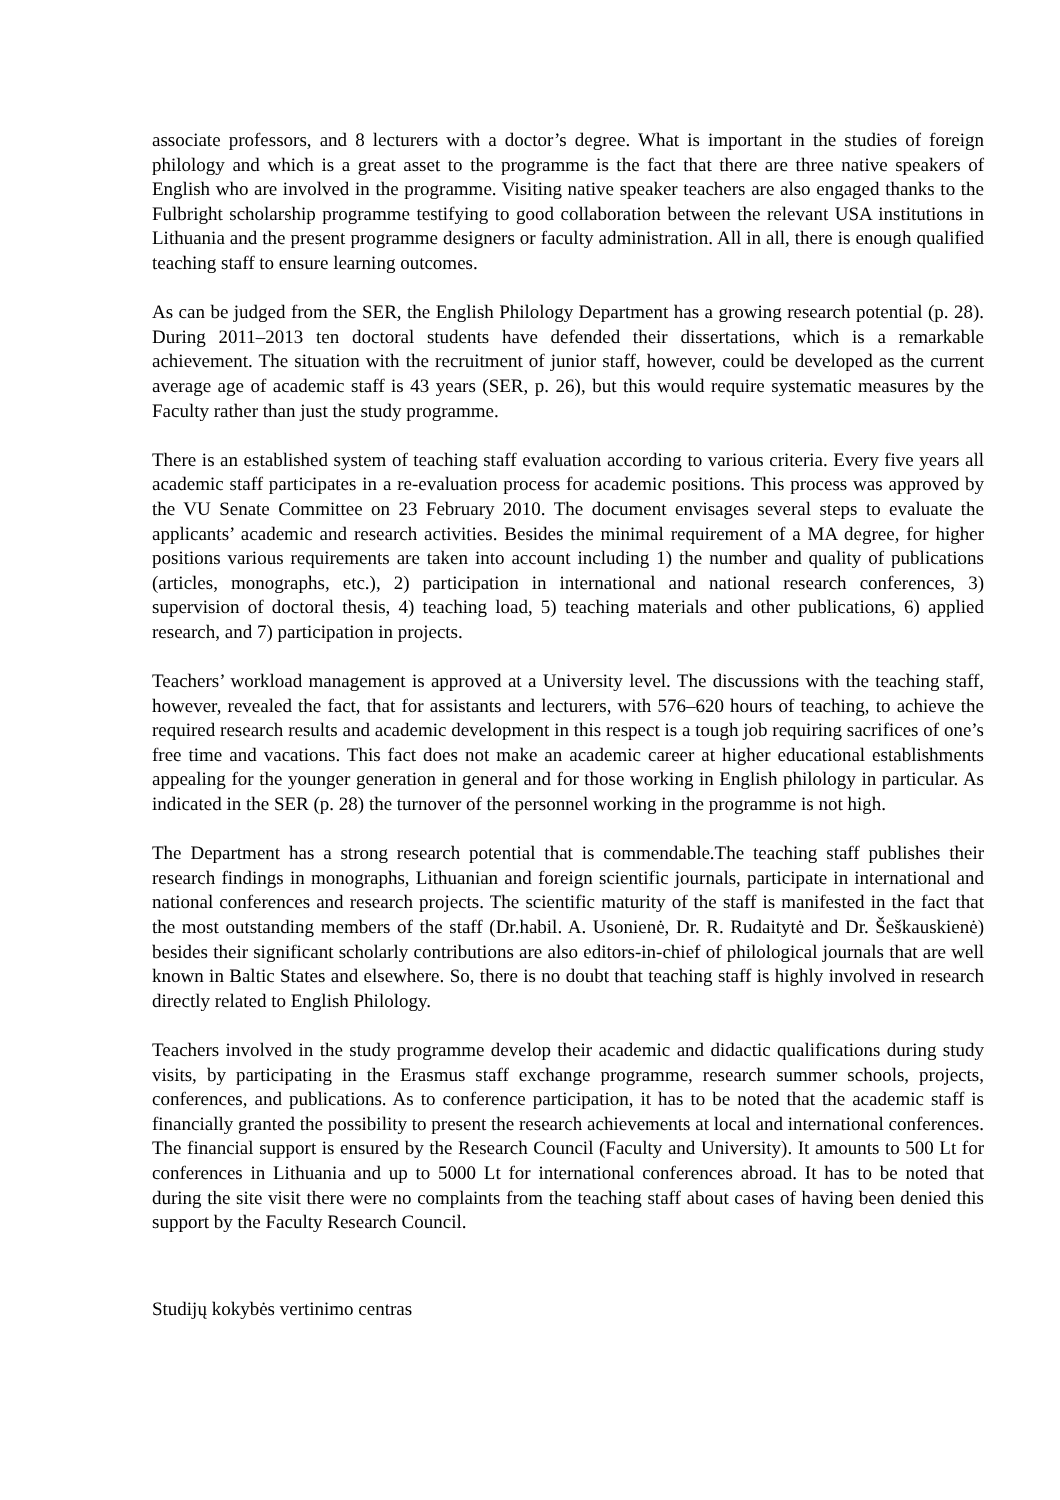associate professors, and 8 lecturers with a doctor’s degree. What is important in the studies of foreign philology and which is a great asset to the programme is the fact that there are three native speakers of English who are involved in the programme. Visiting native speaker teachers are also engaged thanks to the Fulbright scholarship programme testifying to good collaboration between the relevant USA institutions in Lithuania and the present programme designers or faculty administration. All in all, there is enough qualified teaching staff to ensure learning outcomes.
As can be judged from the SER, the English Philology Department has a growing research potential (p. 28). During 2011–2013 ten doctoral students have defended their dissertations, which is a remarkable achievement. The situation with the recruitment of junior staff, however, could be developed as the current average age of academic staff is 43 years (SER, p. 26), but this would require systematic measures by the Faculty rather than just the study programme.
There is an established system of teaching staff evaluation according to various criteria. Every five years all academic staff participates in a re-evaluation process for academic positions. This process was approved by the VU Senate Committee on 23 February 2010. The document envisages several steps to evaluate the applicants’ academic and research activities. Besides the minimal requirement of a MA degree, for higher positions various requirements are taken into account including 1) the number and quality of publications (articles, monographs, etc.), 2) participation in international and national research conferences, 3) supervision of doctoral thesis, 4) teaching load, 5) teaching materials and other publications, 6) applied research, and 7) participation in projects.
Teachers’ workload management is approved at a University level. The discussions with the teaching staff, however, revealed the fact, that for assistants and lecturers, with 576–620 hours of teaching, to achieve the required research results and academic development in this respect is a tough job requiring sacrifices of one’s free time and vacations. This fact does not make an academic career at higher educational establishments appealing for the younger generation in general and for those working in English philology in particular. As indicated in the SER (p. 28) the turnover of the personnel working in the programme is not high.
The Department has a strong research potential that is commendable.The teaching staff publishes their research findings in monographs, Lithuanian and foreign scientific journals, participate in international and national conferences and research projects. The scientific maturity of the staff is manifested in the fact that the most outstanding members of the staff (Dr.habil. A. Usonienė, Dr. R. Rudaitytė and Dr. Šeškauskienė) besides their significant scholarly contributions are also editors-in-chief of philological journals that are well known in Baltic States and elsewhere. So, there is no doubt that teaching staff is highly involved in research directly related to English Philology.
Teachers involved in the study programme develop their academic and didactic qualifications during study visits, by participating in the Erasmus staff exchange programme, research summer schools, projects, conferences, and publications. As to conference participation, it has to be noted that the academic staff is financially granted the possibility to present the research achievements at local and international conferences. The financial support is ensured by the Research Council (Faculty and University). It amounts to 500 Lt for conferences in Lithuania and up to 5000 Lt for international conferences abroad. It has to be noted that during the site visit there were no complaints from the teaching staff about cases of having been denied this support by the Faculty Research Council.
Studijų kokybės vertinimo centras